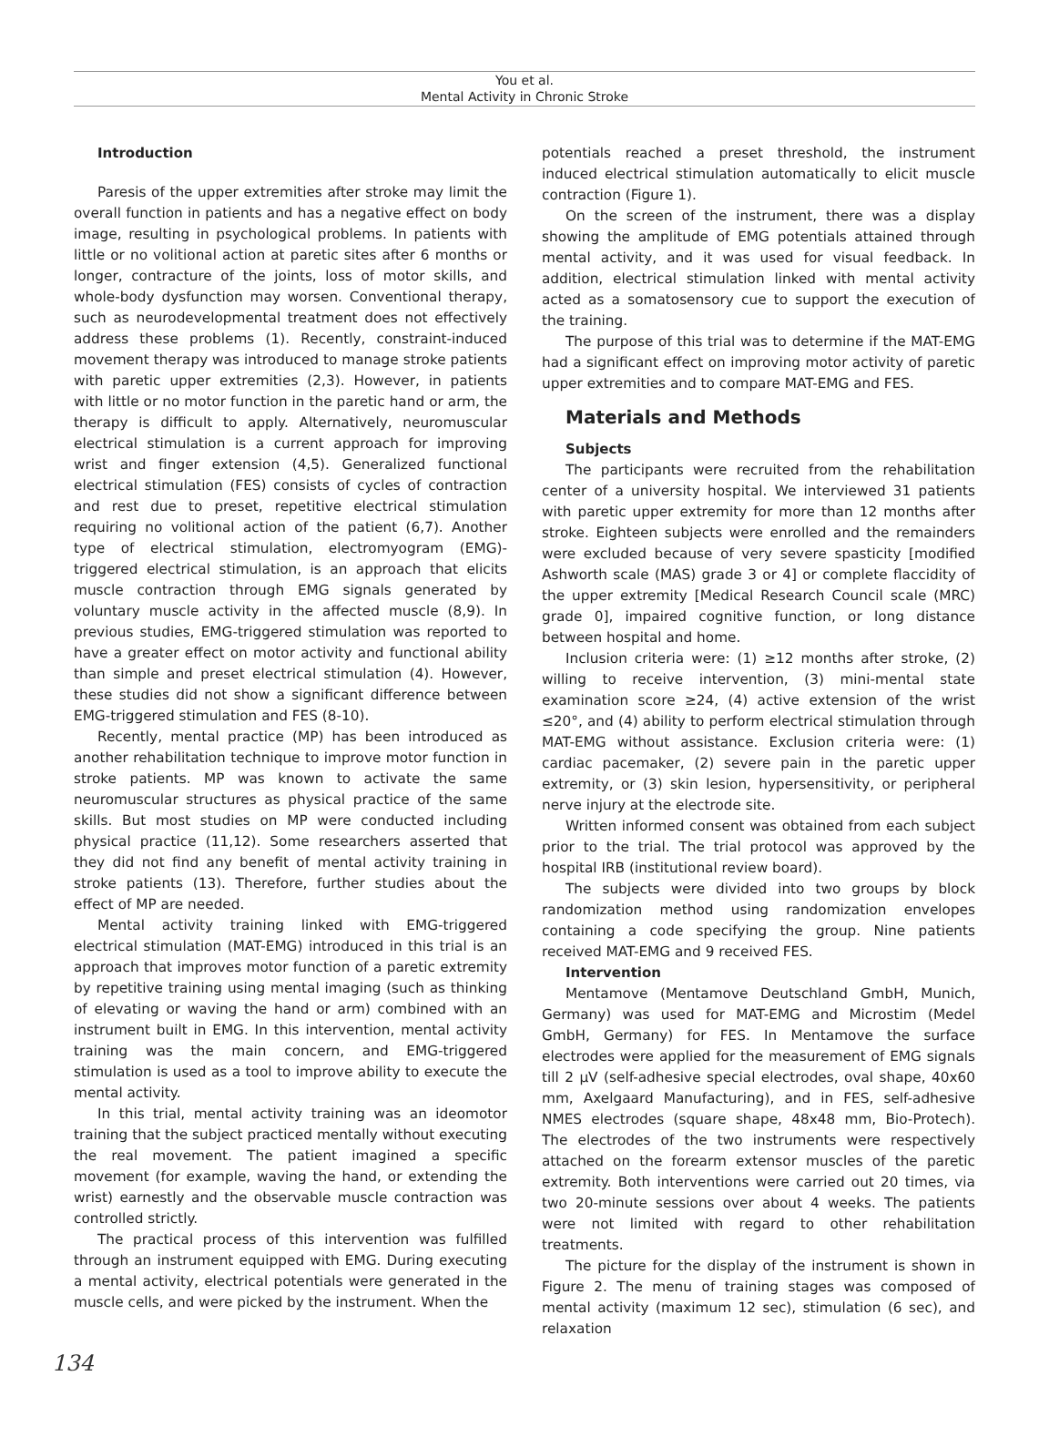You et al.
Mental Activity in Chronic Stroke
Introduction
Paresis of the upper extremities after stroke may limit the overall function in patients and has a negative effect on body image, resulting in psychological problems. In patients with little or no volitional action at paretic sites after 6 months or longer, contracture of the joints, loss of motor skills, and whole-body dysfunction may worsen. Conventional therapy, such as neurodevelopmental treatment does not effectively address these problems (1). Recently, constraint-induced movement therapy was introduced to manage stroke patients with paretic upper extremities (2,3). However, in patients with little or no motor function in the paretic hand or arm, the therapy is difficult to apply. Alternatively, neuromuscular electrical stimulation is a current approach for improving wrist and finger extension (4,5). Generalized functional electrical stimulation (FES) consists of cycles of contraction and rest due to preset, repetitive electrical stimulation requiring no volitional action of the patient (6,7). Another type of electrical stimulation, electromyogram (EMG)-triggered electrical stimulation, is an approach that elicits muscle contraction through EMG signals generated by voluntary muscle activity in the affected muscle (8,9). In previous studies, EMG-triggered stimulation was reported to have a greater effect on motor activity and functional ability than simple and preset electrical stimulation (4). However, these studies did not show a significant difference between EMG-triggered stimulation and FES (8-10).
Recently, mental practice (MP) has been introduced as another rehabilitation technique to improve motor function in stroke patients. MP was known to activate the same neuromuscular structures as physical practice of the same skills. But most studies on MP were conducted including physical practice (11,12). Some researchers asserted that they did not find any benefit of mental activity training in stroke patients (13). Therefore, further studies about the effect of MP are needed.
Mental activity training linked with EMG-triggered electrical stimulation (MAT-EMG) introduced in this trial is an approach that improves motor function of a paretic extremity by repetitive training using mental imaging (such as thinking of elevating or waving the hand or arm) combined with an instrument built in EMG. In this intervention, mental activity training was the main concern, and EMG-triggered stimulation is used as a tool to improve ability to execute the mental activity.
In this trial, mental activity training was an ideomotor training that the subject practiced mentally without executing the real movement. The patient imagined a specific movement (for example, waving the hand, or extending the wrist) earnestly and the observable muscle contraction was controlled strictly.
The practical process of this intervention was fulfilled through an instrument equipped with EMG. During executing a mental activity, electrical potentials were generated in the muscle cells, and were picked by the instrument. When the
potentials reached a preset threshold, the instrument induced electrical stimulation automatically to elicit muscle contraction (Figure 1).
On the screen of the instrument, there was a display showing the amplitude of EMG potentials attained through mental activity, and it was used for visual feedback. In addition, electrical stimulation linked with mental activity acted as a somatosensory cue to support the execution of the training.
The purpose of this trial was to determine if the MAT-EMG had a significant effect on improving motor activity of paretic upper extremities and to compare MAT-EMG and FES.
Materials and Methods
Subjects
The participants were recruited from the rehabilitation center of a university hospital. We interviewed 31 patients with paretic upper extremity for more than 12 months after stroke. Eighteen subjects were enrolled and the remainders were excluded because of very severe spasticity [modified Ashworth scale (MAS) grade 3 or 4] or complete flaccidity of the upper extremity [Medical Research Council scale (MRC) grade 0], impaired cognitive function, or long distance between hospital and home.
Inclusion criteria were: (1) ≥12 months after stroke, (2) willing to receive intervention, (3) mini-mental state examination score ≥24, (4) active extension of the wrist ≤20°, and (4) ability to perform electrical stimulation through MAT-EMG without assistance. Exclusion criteria were: (1) cardiac pacemaker, (2) severe pain in the paretic upper extremity, or (3) skin lesion, hypersensitivity, or peripheral nerve injury at the electrode site.
Written informed consent was obtained from each subject prior to the trial. The trial protocol was approved by the hospital IRB (institutional review board).
The subjects were divided into two groups by block randomization method using randomization envelopes containing a code specifying the group. Nine patients received MAT-EMG and 9 received FES.
Intervention
Mentamove (Mentamove Deutschland GmbH, Munich, Germany) was used for MAT-EMG and Microstim (Medel GmbH, Germany) for FES. In Mentamove the surface electrodes were applied for the measurement of EMG signals till 2 μV (self-adhesive special electrodes, oval shape, 40x60 mm, Axelgaard Manufacturing), and in FES, self-adhesive NMES electrodes (square shape, 48x48 mm, Bio-Protech). The electrodes of the two instruments were respectively attached on the forearm extensor muscles of the paretic extremity. Both interventions were carried out 20 times, via two 20-minute sessions over about 4 weeks. The patients were not limited with regard to other rehabilitation treatments.
The picture for the display of the instrument is shown in Figure 2. The menu of training stages was composed of mental activity (maximum 12 sec), stimulation (6 sec), and relaxation
134